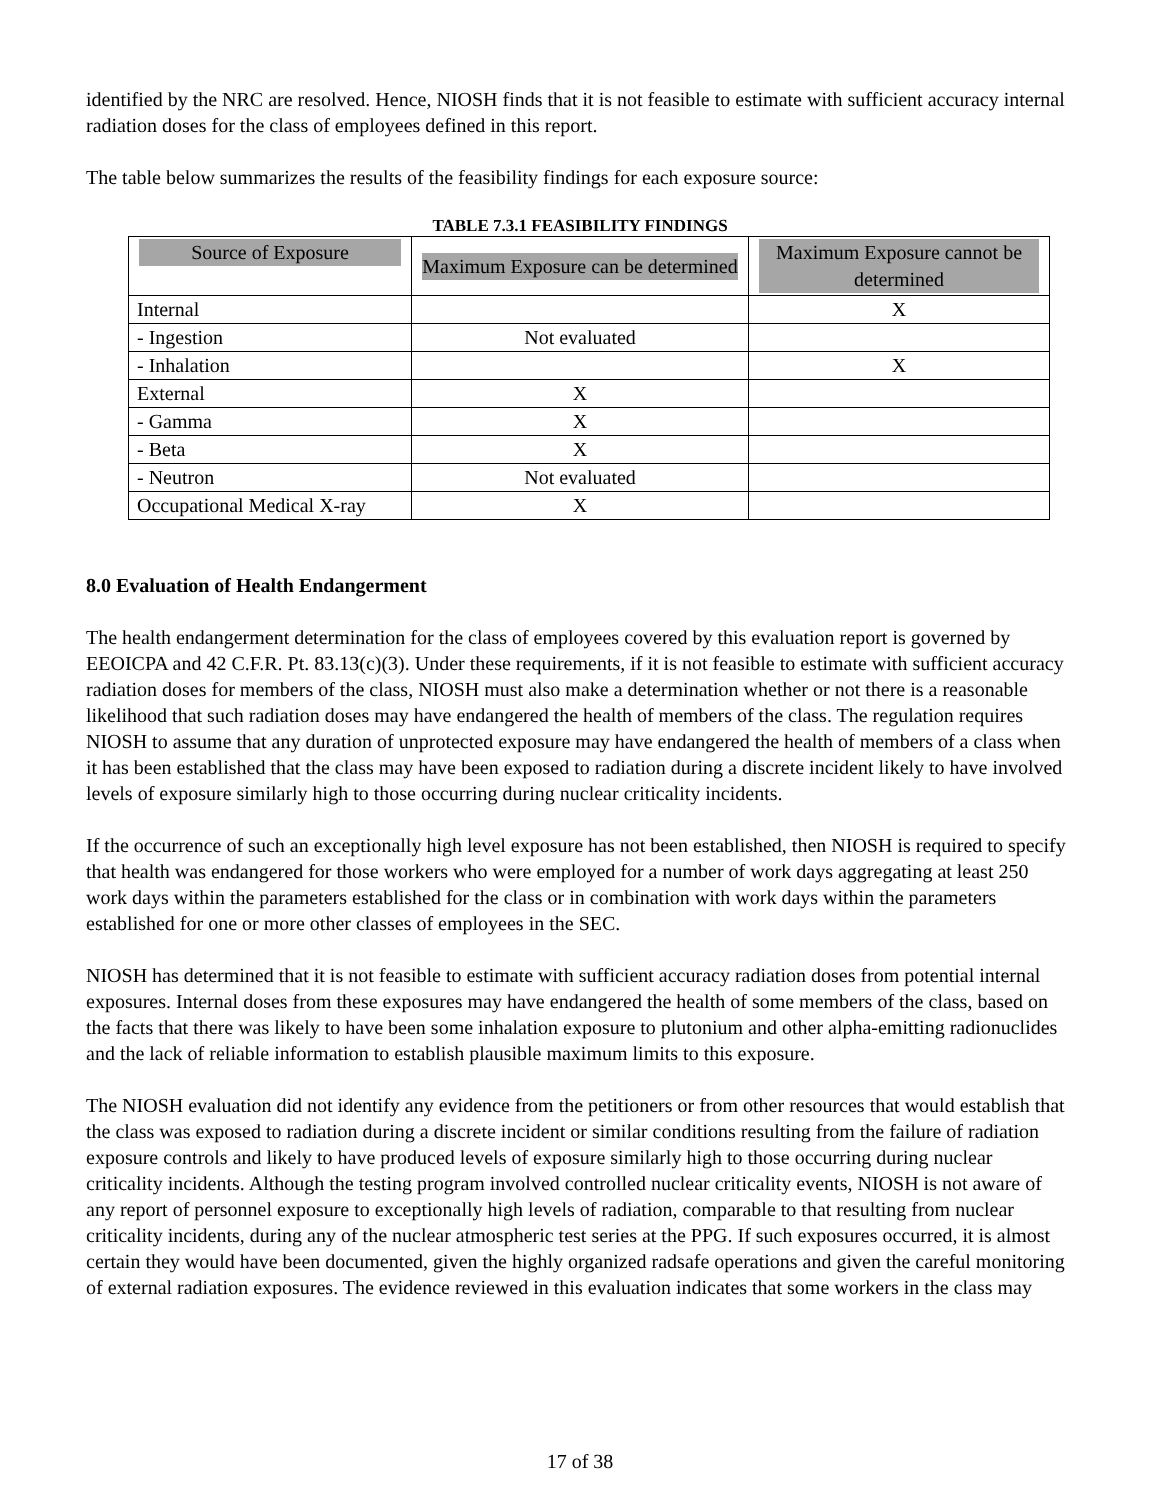identified by the NRC are resolved. Hence, NIOSH finds that it is not feasible to estimate with sufficient accuracy internal radiation doses for the class of employees defined in this report.
The table below summarizes the results of the feasibility findings for each exposure source:
TABLE 7.3.1 FEASIBILITY FINDINGS
| Source of Exposure | Maximum Exposure can be determined | Maximum Exposure cannot be determined |
| --- | --- | --- |
| Internal | | X |
| - Ingestion | Not evaluated | |
| - Inhalation | | X |
| External | X | |
| - Gamma | X | |
| - Beta | X | |
| - Neutron | Not evaluated | |
| Occupational Medical X-ray | X | |
8.0 Evaluation of Health Endangerment
The health endangerment determination for the class of employees covered by this evaluation report is governed by EEOICPA and 42 C.F.R. Pt. 83.13(c)(3). Under these requirements, if it is not feasible to estimate with sufficient accuracy radiation doses for members of the class, NIOSH must also make a determination whether or not there is a reasonable likelihood that such radiation doses may have endangered the health of members of the class. The regulation requires NIOSH to assume that any duration of unprotected exposure may have endangered the health of members of a class when it has been established that the class may have been exposed to radiation during a discrete incident likely to have involved levels of exposure similarly high to those occurring during nuclear criticality incidents.
If the occurrence of such an exceptionally high level exposure has not been established, then NIOSH is required to specify that health was endangered for those workers who were employed for a number of work days aggregating at least 250 work days within the parameters established for the class or in combination with work days within the parameters established for one or more other classes of employees in the SEC.
NIOSH has determined that it is not feasible to estimate with sufficient accuracy radiation doses from potential internal exposures. Internal doses from these exposures may have endangered the health of some members of the class, based on the facts that there was likely to have been some inhalation exposure to plutonium and other alpha-emitting radionuclides and the lack of reliable information to establish plausible maximum limits to this exposure.
The NIOSH evaluation did not identify any evidence from the petitioners or from other resources that would establish that the class was exposed to radiation during a discrete incident or similar conditions resulting from the failure of radiation exposure controls and likely to have produced levels of exposure similarly high to those occurring during nuclear criticality incidents. Although the testing program involved controlled nuclear criticality events, NIOSH is not aware of any report of personnel exposure to exceptionally high levels of radiation, comparable to that resulting from nuclear criticality incidents, during any of the nuclear atmospheric test series at the PPG. If such exposures occurred, it is almost certain they would have been documented, given the highly organized radsafe operations and given the careful monitoring of external radiation exposures. The evidence reviewed in this evaluation indicates that some workers in the class may
17 of 38